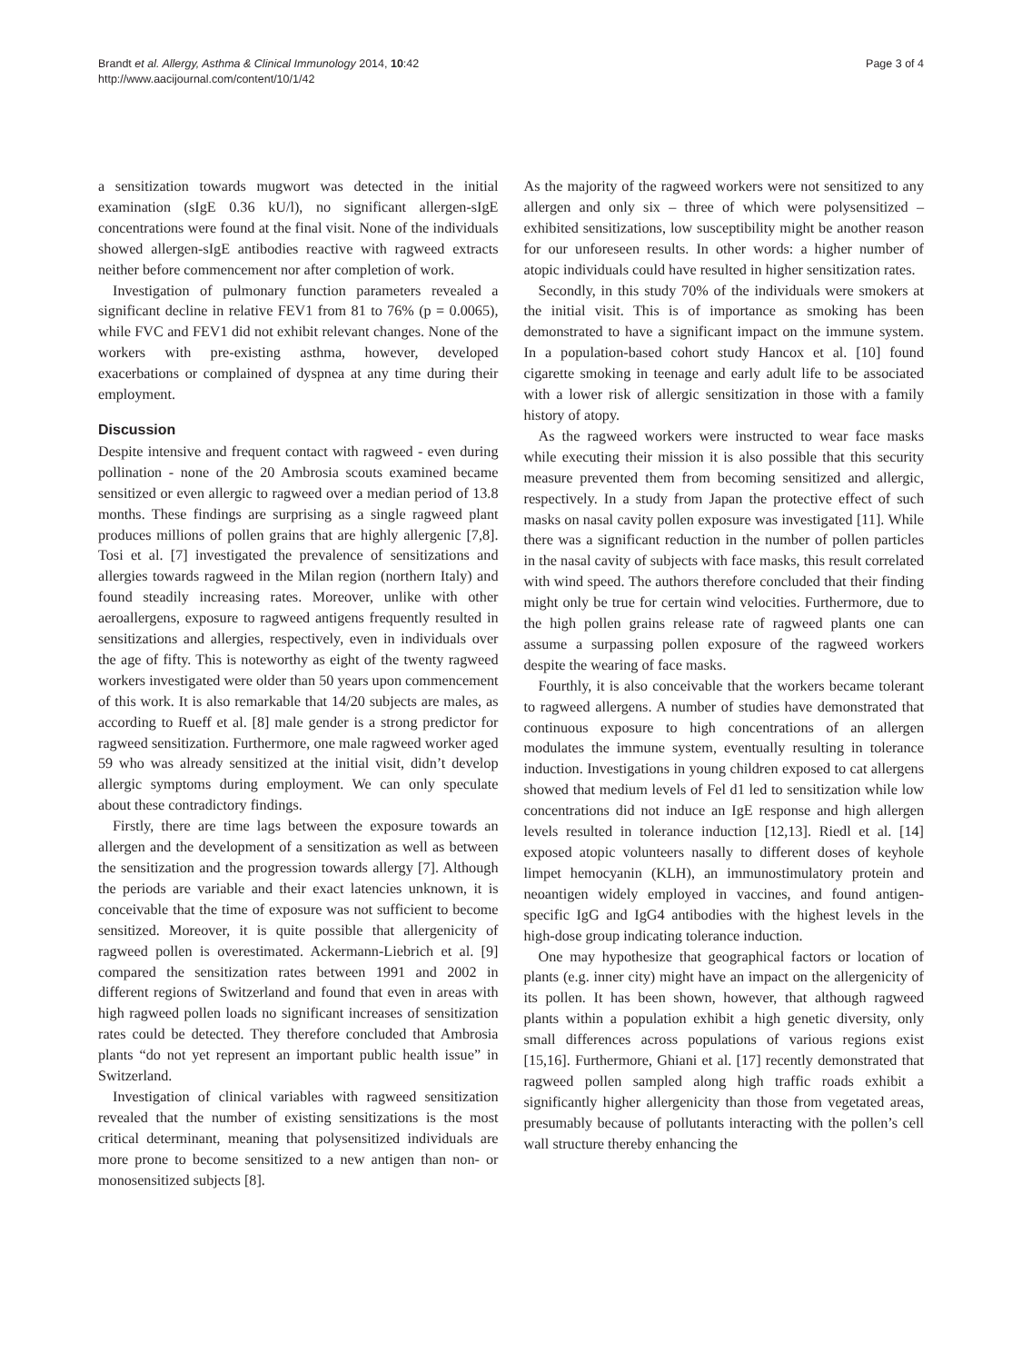Brandt et al. Allergy, Asthma & Clinical Immunology 2014, 10:42
http://www.aacijournal.com/content/10/1/42
Page 3 of 4
a sensitization towards mugwort was detected in the initial examination (sIgE 0.36 kU/l), no significant allergen-sIgE concentrations were found at the final visit. None of the individuals showed allergen-sIgE antibodies reactive with ragweed extracts neither before commencement nor after completion of work.
Investigation of pulmonary function parameters revealed a significant decline in relative FEV1 from 81 to 76% (p = 0.0065), while FVC and FEV1 did not exhibit relevant changes. None of the workers with pre-existing asthma, however, developed exacerbations or complained of dyspnea at any time during their employment.
Discussion
Despite intensive and frequent contact with ragweed - even during pollination - none of the 20 Ambrosia scouts examined became sensitized or even allergic to ragweed over a median period of 13.8 months. These findings are surprising as a single ragweed plant produces millions of pollen grains that are highly allergenic [7,8]. Tosi et al. [7] investigated the prevalence of sensitizations and allergies towards ragweed in the Milan region (northern Italy) and found steadily increasing rates. Moreover, unlike with other aeroallergens, exposure to ragweed antigens frequently resulted in sensitizations and allergies, respectively, even in individuals over the age of fifty. This is noteworthy as eight of the twenty ragweed workers investigated were older than 50 years upon commencement of this work. It is also remarkable that 14/20 subjects are males, as according to Rueff et al. [8] male gender is a strong predictor for ragweed sensitization. Furthermore, one male ragweed worker aged 59 who was already sensitized at the initial visit, didn’t develop allergic symptoms during employment. We can only speculate about these contradictory findings.
Firstly, there are time lags between the exposure towards an allergen and the development of a sensitization as well as between the sensitization and the progression towards allergy [7]. Although the periods are variable and their exact latencies unknown, it is conceivable that the time of exposure was not sufficient to become sensitized. Moreover, it is quite possible that allergenicity of ragweed pollen is overestimated. Ackermann-Liebrich et al. [9] compared the sensitization rates between 1991 and 2002 in different regions of Switzerland and found that even in areas with high ragweed pollen loads no significant increases of sensitization rates could be detected. They therefore concluded that Ambrosia plants “do not yet represent an important public health issue” in Switzerland.
Investigation of clinical variables with ragweed sensitization revealed that the number of existing sensitizations is the most critical determinant, meaning that polysensitized individuals are more prone to become sensitized to a new antigen than non- or monosensitized subjects [8].
As the majority of the ragweed workers were not sensitized to any allergen and only six – three of which were polysensitized – exhibited sensitizations, low susceptibility might be another reason for our unforeseen results. In other words: a higher number of atopic individuals could have resulted in higher sensitization rates.
Secondly, in this study 70% of the individuals were smokers at the initial visit. This is of importance as smoking has been demonstrated to have a significant impact on the immune system. In a population-based cohort study Hancox et al. [10] found cigarette smoking in teenage and early adult life to be associated with a lower risk of allergic sensitization in those with a family history of atopy.
As the ragweed workers were instructed to wear face masks while executing their mission it is also possible that this security measure prevented them from becoming sensitized and allergic, respectively. In a study from Japan the protective effect of such masks on nasal cavity pollen exposure was investigated [11]. While there was a significant reduction in the number of pollen particles in the nasal cavity of subjects with face masks, this result correlated with wind speed. The authors therefore concluded that their finding might only be true for certain wind velocities. Furthermore, due to the high pollen grains release rate of ragweed plants one can assume a surpassing pollen exposure of the ragweed workers despite the wearing of face masks.
Fourthly, it is also conceivable that the workers became tolerant to ragweed allergens. A number of studies have demonstrated that continuous exposure to high concentrations of an allergen modulates the immune system, eventually resulting in tolerance induction. Investigations in young children exposed to cat allergens showed that medium levels of Fel d1 led to sensitization while low concentrations did not induce an IgE response and high allergen levels resulted in tolerance induction [12,13]. Riedl et al. [14] exposed atopic volunteers nasally to different doses of keyhole limpet hemocyanin (KLH), an immunostimulatory protein and neoantigen widely employed in vaccines, and found antigen-specific IgG and IgG4 antibodies with the highest levels in the high-dose group indicating tolerance induction.
One may hypothesize that geographical factors or location of plants (e.g. inner city) might have an impact on the allergenicity of its pollen. It has been shown, however, that although ragweed plants within a population exhibit a high genetic diversity, only small differences across populations of various regions exist [15,16]. Furthermore, Ghiani et al. [17] recently demonstrated that ragweed pollen sampled along high traffic roads exhibit a significantly higher allergenicity than those from vegetated areas, presumably because of pollutants interacting with the pollen’s cell wall structure thereby enhancing the